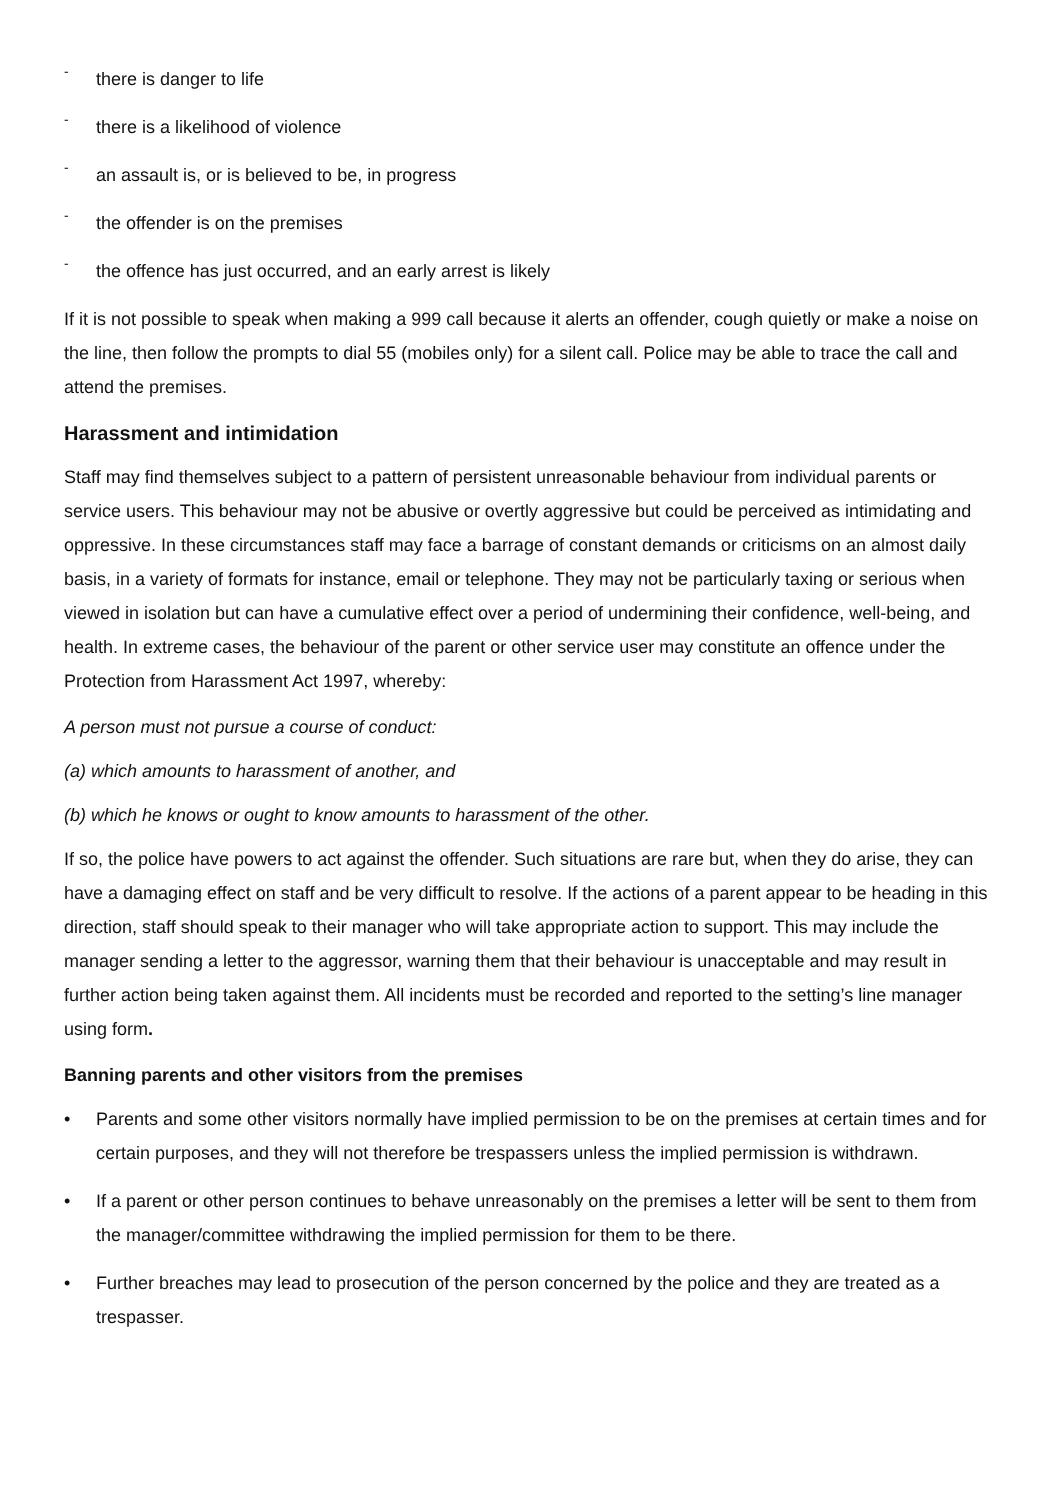- there is danger to life
- there is a likelihood of violence
- an assault is, or is believed to be, in progress
- the offender is on the premises
- the offence has just occurred, and an early arrest is likely
If it is not possible to speak when making a 999 call because it alerts an offender, cough quietly or make a noise on the line, then follow the prompts to dial 55 (mobiles only) for a silent call. Police may be able to trace the call and attend the premises.
Harassment and intimidation
Staff may find themselves subject to a pattern of persistent unreasonable behaviour from individual parents or service users. This behaviour may not be abusive or overtly aggressive but could be perceived as intimidating and oppressive. In these circumstances staff may face a barrage of constant demands or criticisms on an almost daily basis, in a variety of formats for instance, email or telephone. They may not be particularly taxing or serious when viewed in isolation but can have a cumulative effect over a period of undermining their confidence, well-being, and health. In extreme cases, the behaviour of the parent or other service user may constitute an offence under the Protection from Harassment Act 1997, whereby:
A person must not pursue a course of conduct:
(a) which amounts to harassment of another, and
(b) which he knows or ought to know amounts to harassment of the other.
If so, the police have powers to act against the offender. Such situations are rare but, when they do arise, they can have a damaging effect on staff and be very difficult to resolve. If the actions of a parent appear to be heading in this direction, staff should speak to their manager who will take appropriate action to support. This may include the manager sending a letter to the aggressor, warning them that their behaviour is unacceptable and may result in further action being taken against them. All incidents must be recorded and reported to the setting’s line manager using form.
Banning parents and other visitors from the premises
• Parents and some other visitors normally have implied permission to be on the premises at certain times and for certain purposes, and they will not therefore be trespassers unless the implied permission is withdrawn.
• If a parent or other person continues to behave unreasonably on the premises a letter will be sent to them from the manager/committee withdrawing the implied permission for them to be there.
• Further breaches may lead to prosecution of the person concerned by the police and they are treated as a trespasser.